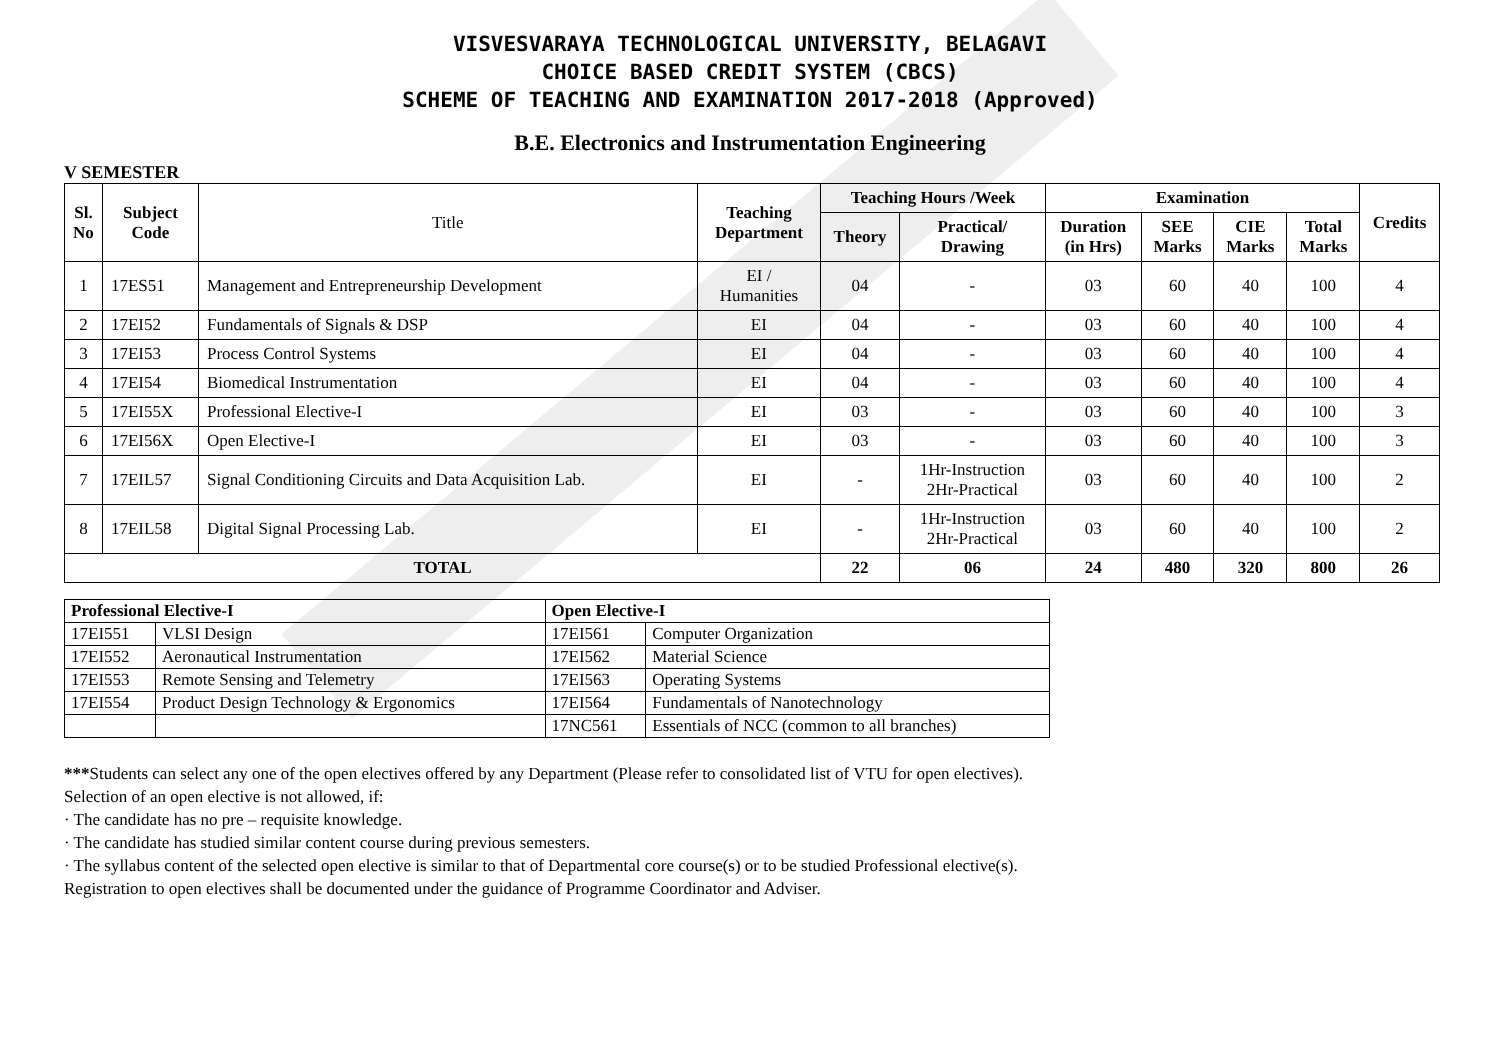VISVESVARAYA TECHNOLOGICAL UNIVERSITY, BELAGAVI
CHOICE BASED CREDIT SYSTEM (CBCS)
SCHEME OF TEACHING AND EXAMINATION 2017-2018 (Approved)
B.E. Electronics and Instrumentation Engineering
V SEMESTER
| Sl. No | Subject Code | Title | Teaching Department | Teaching Hours /Week | | Examination | | | | Credits |
| | | | | Theory | Practical/ Drawing | Duration (in Hrs) | SEE Marks | CIE Marks | Total Marks | |
| 1 | 17ES51 | Management and Entrepreneurship Development | EI / Humanities | 04 | - | 03 | 60 | 40 | 100 | 4 |
| 2 | 17EI52 | Fundamentals of Signals & DSP | EI | 04 | - | 03 | 60 | 40 | 100 | 4 |
| 3 | 17EI53 | Process Control Systems | EI | 04 | - | 03 | 60 | 40 | 100 | 4 |
| 4 | 17EI54 | Biomedical Instrumentation | EI | 04 | - | 03 | 60 | 40 | 100 | 4 |
| 5 | 17EI55X | Professional Elective-I | EI | 03 | - | 03 | 60 | 40 | 100 | 3 |
| 6 | 17EI56X | Open Elective-I | EI | 03 | - | 03 | 60 | 40 | 100 | 3 |
| 7 | 17EIL57 | Signal Conditioning Circuits and Data Acquisition Lab. | EI | - | 1Hr-Instruction 2Hr-Practical | 03 | 60 | 40 | 100 | 2 |
| 8 | 17EIL58 | Digital Signal Processing Lab. | EI | - | 1Hr-Instruction 2Hr-Practical | 03 | 60 | 40 | 100 | 2 |
| TOTAL | | | | 22 | 06 | 24 | 480 | 320 | 800 | 26 |
| Professional Elective-I | | Open Elective-I | |
| 17EI551 | VLSI Design | 17EI561 | Computer Organization |
| 17EI552 | Aeronautical Instrumentation | 17EI562 | Material Science |
| 17EI553 | Remote Sensing and Telemetry | 17EI563 | Operating Systems |
| 17EI554 | Product Design Technology & Ergonomics | 17EI564 | Fundamentals of Nanotechnology |
| | | 17NC561 | Essentials of NCC (common to all branches) |
***Students can select any one of the open electives offered by any Department (Please refer to consolidated list of VTU for open electives).
Selection of an open elective is not allowed, if:
· The candidate has no pre – requisite knowledge.
· The candidate has studied similar content course during previous semesters.
· The syllabus content of the selected open elective is similar to that of Departmental core course(s) or to be studied Professional elective(s).
Registration to open electives shall be documented under the guidance of Programme Coordinator and Adviser.